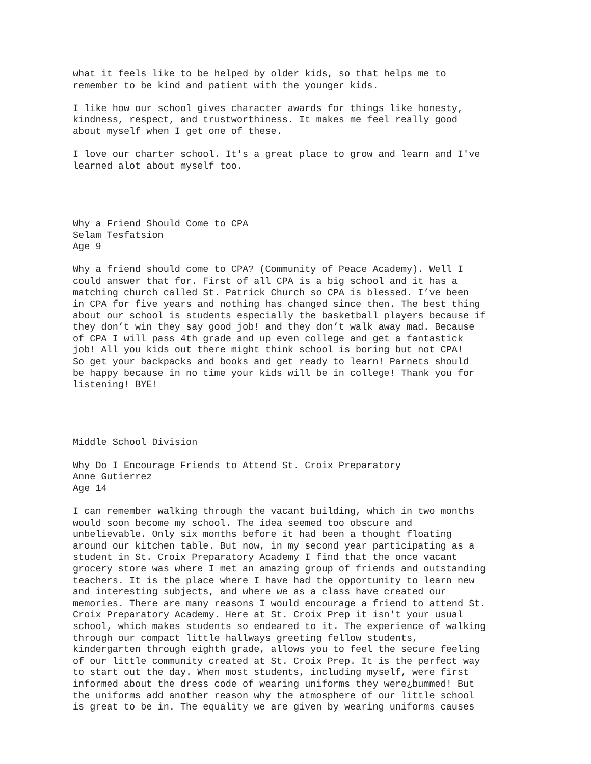what it feels like to be helped by older kids, so that helps me to
remember to be kind and patient with the younger kids.
I like how our school gives character awards for things like honesty,
kindness, respect, and trustworthiness. It makes me feel really good
about myself when I get one of these.
I love our charter school. It's a great place to grow and learn and I've
learned alot about myself too.
Why a Friend Should Come to CPA
Selam Tesfatsion
Age 9
Why a friend should come to CPA? (Community of Peace Academy). Well I
could answer that for. First of all CPA is a big school and it has a
matching church called St. Patrick Church so CPA is blessed. I’ve been
in CPA for five years and nothing has changed since then. The best thing
about our school is students especially the basketball players because if
they don’t win they say good job! and they don’t walk away mad. Because
of CPA I will pass 4th grade and up even college and get a fantastick
job! All you kids out there might think school is boring but not CPA!
So get your backpacks and books and get ready to learn! Parnets should
be happy because in no time your kids will be in college! Thank you for
listening! BYE!
Middle School Division
Why Do I Encourage Friends to Attend St. Croix Preparatory
Anne Gutierrez
Age 14
I can remember walking through the vacant building, which in two months
would soon become my school. The idea seemed too obscure and
unbelievable. Only six months before it had been a thought floating
around our kitchen table. But now, in my second year participating as a
student in St. Croix Preparatory Academy I find that the once vacant
grocery store was where I met an amazing group of friends and outstanding
teachers. It is the place where I have had the opportunity to learn new
and interesting subjects, and where we as a class have created our
memories. There are many reasons I would encourage a friend to attend St.
Croix Preparatory Academy. Here at St. Croix Prep it isn't your usual
school, which makes students so endeared to it. The experience of walking
through our compact little hallways greeting fellow students,
kindergarten through eighth grade, allows you to feel the secure feeling
of our little community created at St. Croix Prep. It is the perfect way
to start out the day. When most students, including myself, were first
informed about the dress code of wearing uniforms they were¿bummed! But
the uniforms add another reason why the atmosphere of our little school
is great to be in. The equality we are given by wearing uniforms causes